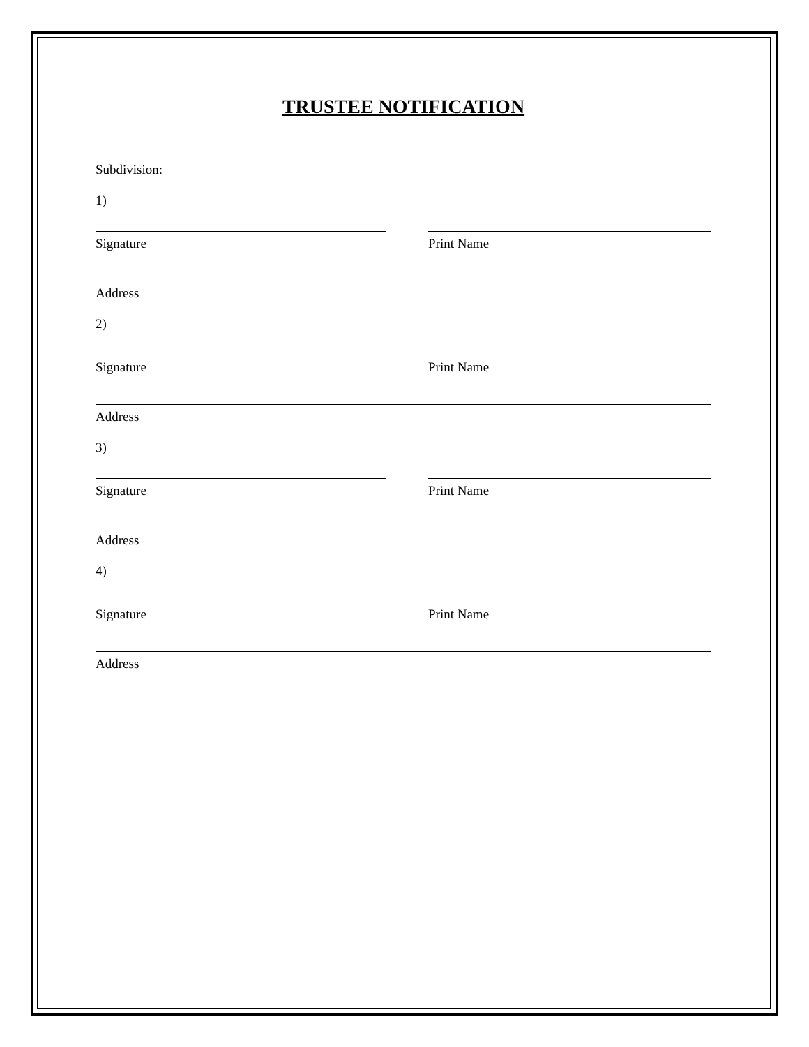TRUSTEE NOTIFICATION
Subdivision:
1)
Signature Print Name
Address
2)
Signature Print Name
Address
3)
Signature Print Name
Address
4)
Signature Print Name
Address